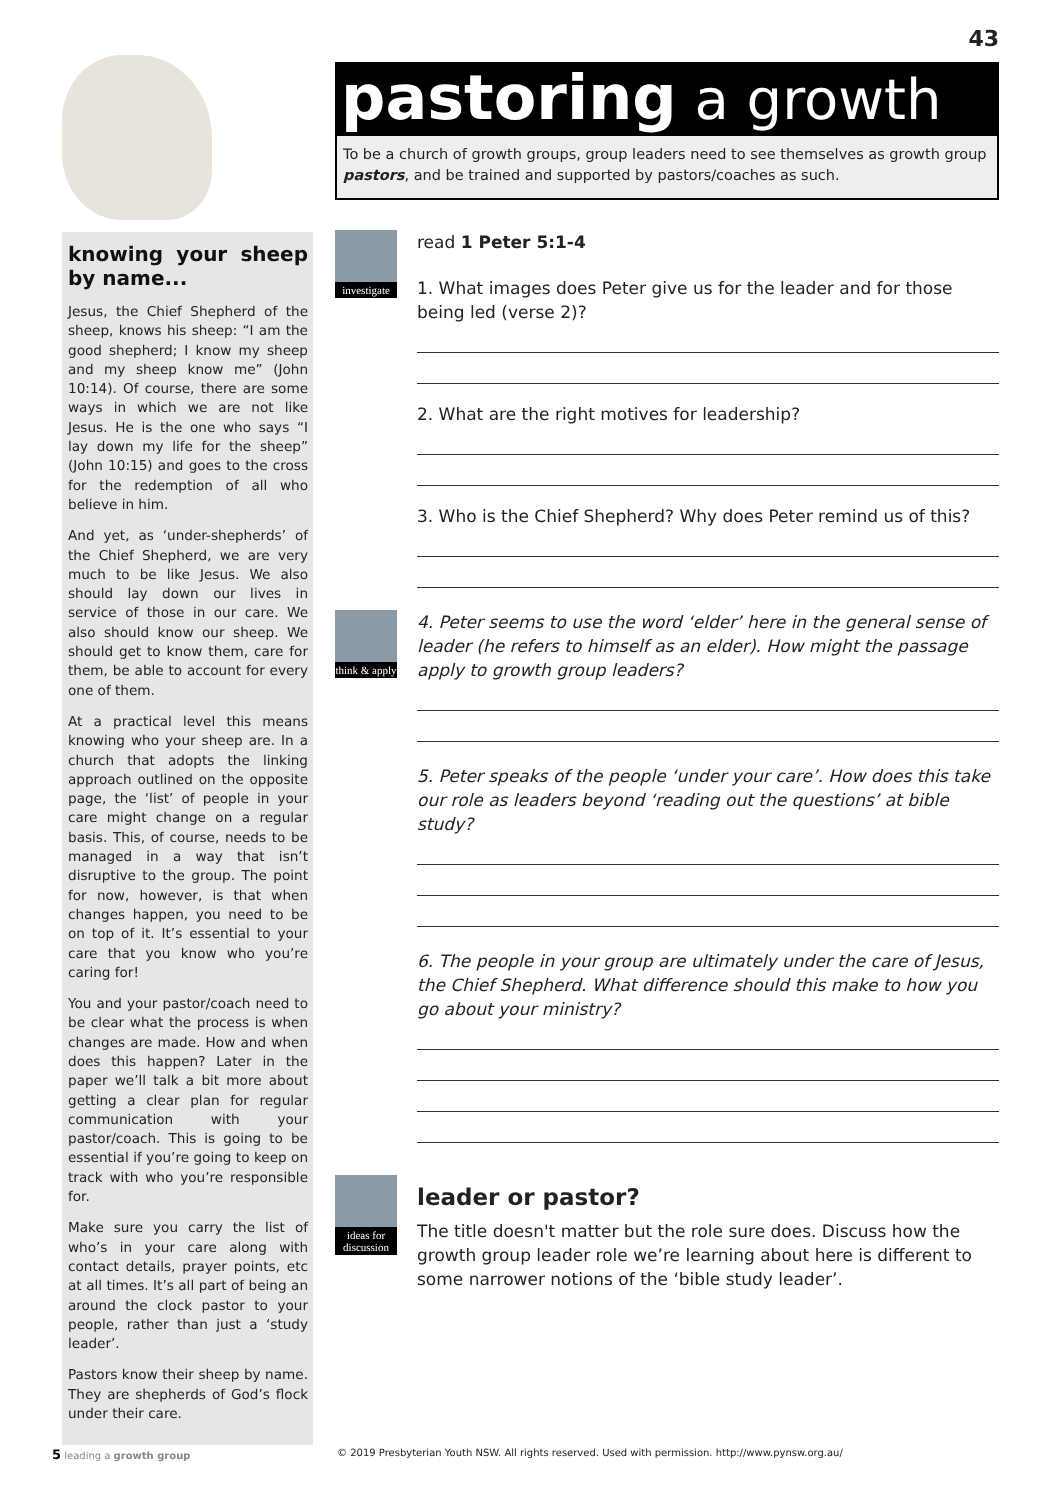43
knowing your sheep by name...
Jesus, the Chief Shepherd of the sheep, knows his sheep: “I am the good shepherd; I know my sheep and my sheep know me” (John 10:14). Of course, there are some ways in which we are not like Jesus. He is the one who says “I lay down my life for the sheep” (John 10:15) and goes to the cross for the redemption of all who believe in him.
And yet, as ‘under-shepherds’ of the Chief Shepherd, we are very much to be like Jesus. We also should lay down our lives in service of those in our care. We also should know our sheep. We should get to know them, care for them, be able to account for every one of them.
At a practical level this means knowing who your sheep are. In a church that adopts the linking approach outlined on the opposite page, the ‘list’ of people in your care might change on a regular basis. This, of course, needs to be managed in a way that isn’t disruptive to the group. The point for now, however, is that when changes happen, you need to be on top of it. It’s essential to your care that you know who you’re caring for!
You and your pastor/coach need to be clear what the process is when changes are made. How and when does this happen? Later in the paper we’ll talk a bit more about getting a clear plan for regular communication with your pastor/coach. This is going to be essential if you’re going to keep on track with who you’re responsible for.
Make sure you carry the list of who’s in your care along with contact details, prayer points, etc at all times. It’s all part of being an around the clock pastor to your people, rather than just a ‘study leader’.
Pastors know their sheep by name. They are shepherds of God’s flock under their care.
pastoring a growth
To be a church of growth groups, group leaders need to see themselves as growth group pastors, and be trained and supported by pastors/coaches as such.
investigate
read 1 Peter 5:1-4
1. What images does Peter give us for the leader and for those being led (verse 2)?
2. What are the right motives for leadership?
3. Who is the Chief Shepherd? Why does Peter remind us of this?
think & apply
4. Peter seems to use the word ‘elder’ here in the general sense of leader (he refers to himself as an elder). How might the passage apply to growth group leaders?
5. Peter speaks of the people ‘under your care’. How does this take our role as leaders beyond ‘reading out the questions’ at bible study?
6. The people in your group are ultimately under the care of Jesus, the Chief Shepherd. What difference should this make to how you go about your ministry?
ideas for discussion
leader or pastor?
The title doesn't matter but the role sure does. Discuss how the growth group leader role we’re learning about here is different to some narrower notions of the ‘bible study leader’.
5 leading a growth group © 2019 Presbyterian Youth NSW. All rights reserved. Used with permission. http://www.pynsw.org.au/